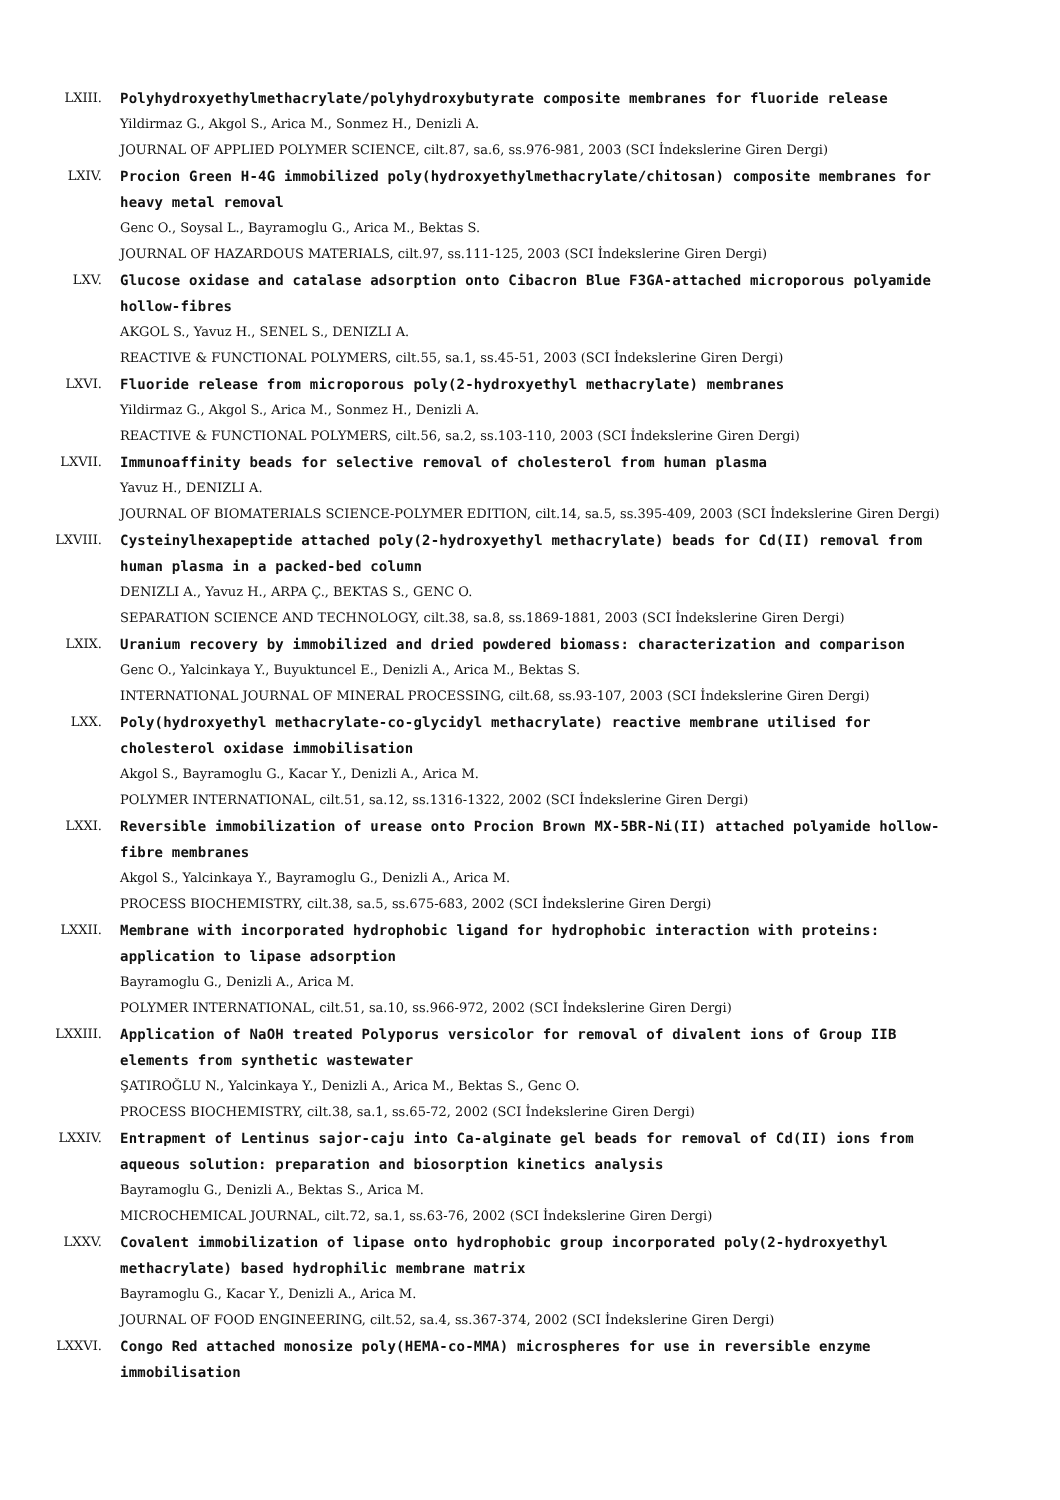LXIII. Polyhydroxyethylmethacrylate/polyhydroxybutyrate composite membranes for fluoride release
Yildirmaz G., Akgol S., Arica M., Sonmez H., Denizli A.
JOURNAL OF APPLIED POLYMER SCIENCE, cilt.87, sa.6, ss.976-981, 2003 (SCI İndekslerine Giren Dergi)
LXIV. Procion Green H-4G immobilized poly(hydroxyethylmethacrylate/chitosan) composite membranes for heavy metal removal
Genc O., Soysal L., Bayramoglu G., Arica M., Bektas S.
JOURNAL OF HAZARDOUS MATERIALS, cilt.97, ss.111-125, 2003 (SCI İndekslerine Giren Dergi)
LXV. Glucose oxidase and catalase adsorption onto Cibacron Blue F3GA-attached microporous polyamide hollow-fibres
AKGOL S., Yavuz H., SENEL S., DENIZLI A.
REACTIVE & FUNCTIONAL POLYMERS, cilt.55, sa.1, ss.45-51, 2003 (SCI İndekslerine Giren Dergi)
LXVI. Fluoride release from microporous poly(2-hydroxyethyl methacrylate) membranes
Yildirmaz G., Akgol S., Arica M., Sonmez H., Denizli A.
REACTIVE & FUNCTIONAL POLYMERS, cilt.56, sa.2, ss.103-110, 2003 (SCI İndekslerine Giren Dergi)
LXVII. Immunoaffinity beads for selective removal of cholesterol from human plasma
Yavuz H., DENIZLI A.
JOURNAL OF BIOMATERIALS SCIENCE-POLYMER EDITION, cilt.14, sa.5, ss.395-409, 2003 (SCI İndekslerine Giren Dergi)
LXVIII. Cysteinylhexapeptide attached poly(2-hydroxyethyl methacrylate) beads for Cd(II) removal from human plasma in a packed-bed column
DENIZLI A., Yavuz H., ARPA Ç., BEKTAS S., GENC O.
SEPARATION SCIENCE AND TECHNOLOGY, cilt.38, sa.8, ss.1869-1881, 2003 (SCI İndekslerine Giren Dergi)
LXIX. Uranium recovery by immobilized and dried powdered biomass: characterization and comparison
Genc O., Yalcinkaya Y., Buyuktuncel E., Denizli A., Arica M., Bektas S.
INTERNATIONAL JOURNAL OF MINERAL PROCESSING, cilt.68, ss.93-107, 2003 (SCI İndekslerine Giren Dergi)
LXX. Poly(hydroxyethyl methacrylate-co-glycidyl methacrylate) reactive membrane utilised for cholesterol oxidase immobilisation
Akgol S., Bayramoglu G., Kacar Y., Denizli A., Arica M.
POLYMER INTERNATIONAL, cilt.51, sa.12, ss.1316-1322, 2002 (SCI İndekslerine Giren Dergi)
LXXI. Reversible immobilization of urease onto Procion Brown MX-5BR-Ni(II) attached polyamide hollow-fibre membranes
Akgol S., Yalcinkaya Y., Bayramoglu G., Denizli A., Arica M.
PROCESS BIOCHEMISTRY, cilt.38, sa.5, ss.675-683, 2002 (SCI İndekslerine Giren Dergi)
LXXII. Membrane with incorporated hydrophobic ligand for hydrophobic interaction with proteins: application to lipase adsorption
Bayramoglu G., Denizli A., Arica M.
POLYMER INTERNATIONAL, cilt.51, sa.10, ss.966-972, 2002 (SCI İndekslerine Giren Dergi)
LXXIII. Application of NaOH treated Polyporus versicolor for removal of divalent ions of Group IIB elements from synthetic wastewater
ŞATIROĞLU N., Yalcinkaya Y., Denizli A., Arica M., Bektas S., Genc O.
PROCESS BIOCHEMISTRY, cilt.38, sa.1, ss.65-72, 2002 (SCI İndekslerine Giren Dergi)
LXXIV. Entrapment of Lentinus sajor-caju into Ca-alginate gel beads for removal of Cd(II) ions from aqueous solution: preparation and biosorption kinetics analysis
Bayramoglu G., Denizli A., Bektas S., Arica M.
MICROCHEMICAL JOURNAL, cilt.72, sa.1, ss.63-76, 2002 (SCI İndekslerine Giren Dergi)
LXXV. Covalent immobilization of lipase onto hydrophobic group incorporated poly(2-hydroxyethyl methacrylate) based hydrophilic membrane matrix
Bayramoglu G., Kacar Y., Denizli A., Arica M.
JOURNAL OF FOOD ENGINEERING, cilt.52, sa.4, ss.367-374, 2002 (SCI İndekslerine Giren Dergi)
LXXVI. Congo Red attached monosize poly(HEMA-co-MMA) microspheres for use in reversible enzyme immobilisation